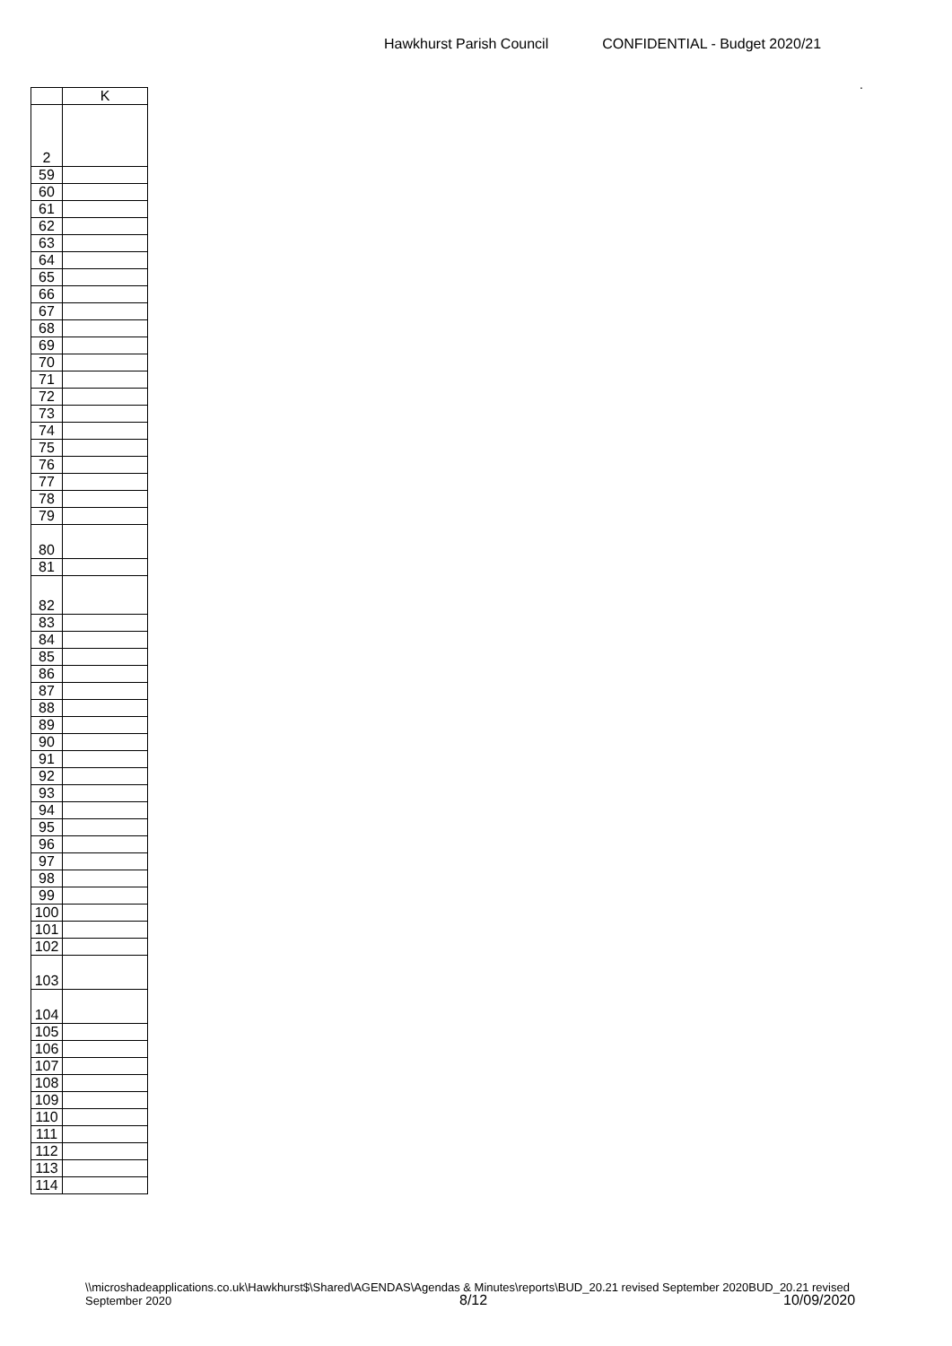Hawkhurst Parish Council CONFIDENTIAL - Budget 2020/21
.
| | K |
| --- | --- |
| 2 | |
| 59 | |
| 60 | |
| 61 | |
| 62 | |
| 63 | |
| 64 | |
| 65 | |
| 66 | |
| 67 | |
| 68 | |
| 69 | |
| 70 | |
| 71 | |
| 72 | |
| 73 | |
| 74 | |
| 75 | |
| 76 | |
| 77 | |
| 78 | |
| 79 | |
| 80 | |
| 81 | |
| 82 | |
| 83 | |
| 84 | |
| 85 | |
| 86 | |
| 87 | |
| 88 | |
| 89 | |
| 90 | |
| 91 | |
| 92 | |
| 93 | |
| 94 | |
| 95 | |
| 96 | |
| 97 | |
| 98 | |
| 99 | |
| 100 | |
| 101 | |
| 102 | |
| 103 | |
| 104 | |
| 105 | |
| 106 | |
| 107 | |
| 108 | |
| 109 | |
| 110 | |
| 111 | |
| 112 | |
| 113 | |
| 114 | |
\\microshadeapplications.co.uk\Hawkhurst$\Shared\AGENDAS\Agendas & Minutes\reports\BUD_20.21 revised September 2020BUD_20.21 revised September 2020
8/12 10/09/2020